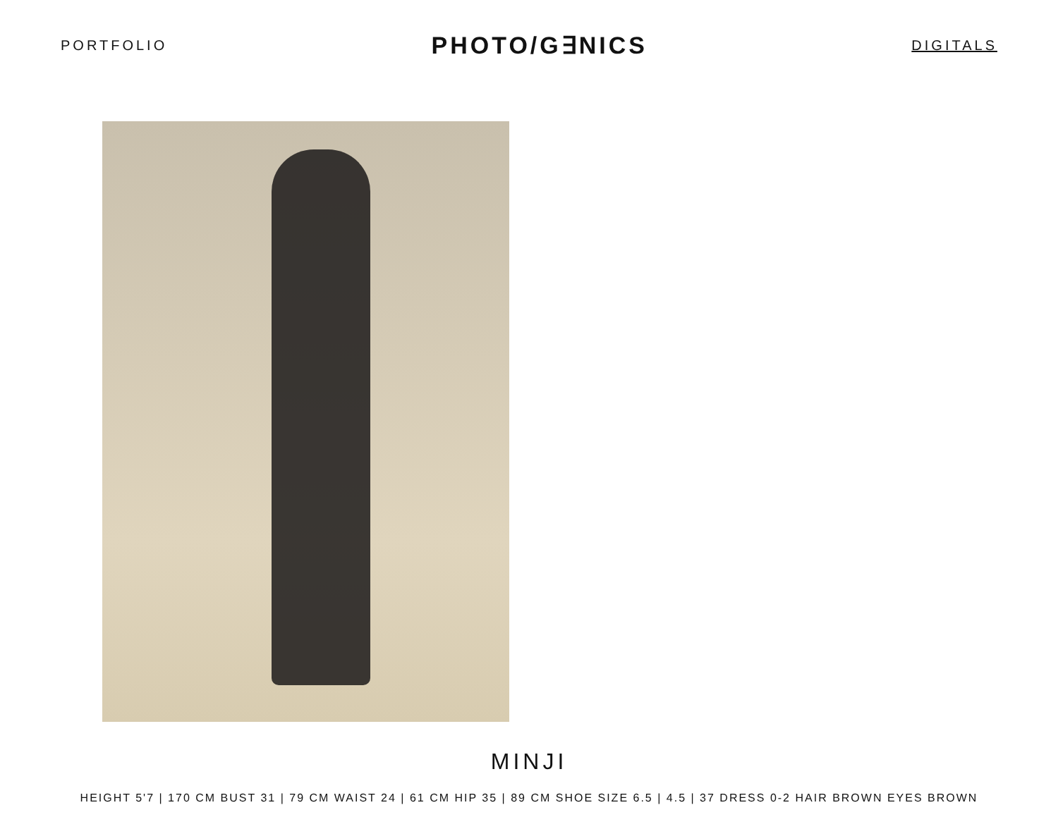PORTFOLIO PHOTO/G∃NICS DIGITALS
MINJI
HEIGHT 5'7 | 170 CM BUST 31 | 79 CM WAIST 24 | 61 CM HIP 35 | 89 CM SHOE SIZE 6.5 | 4.5 | 37 DRESS 0-2 HAIR BROWN EYES BROWN